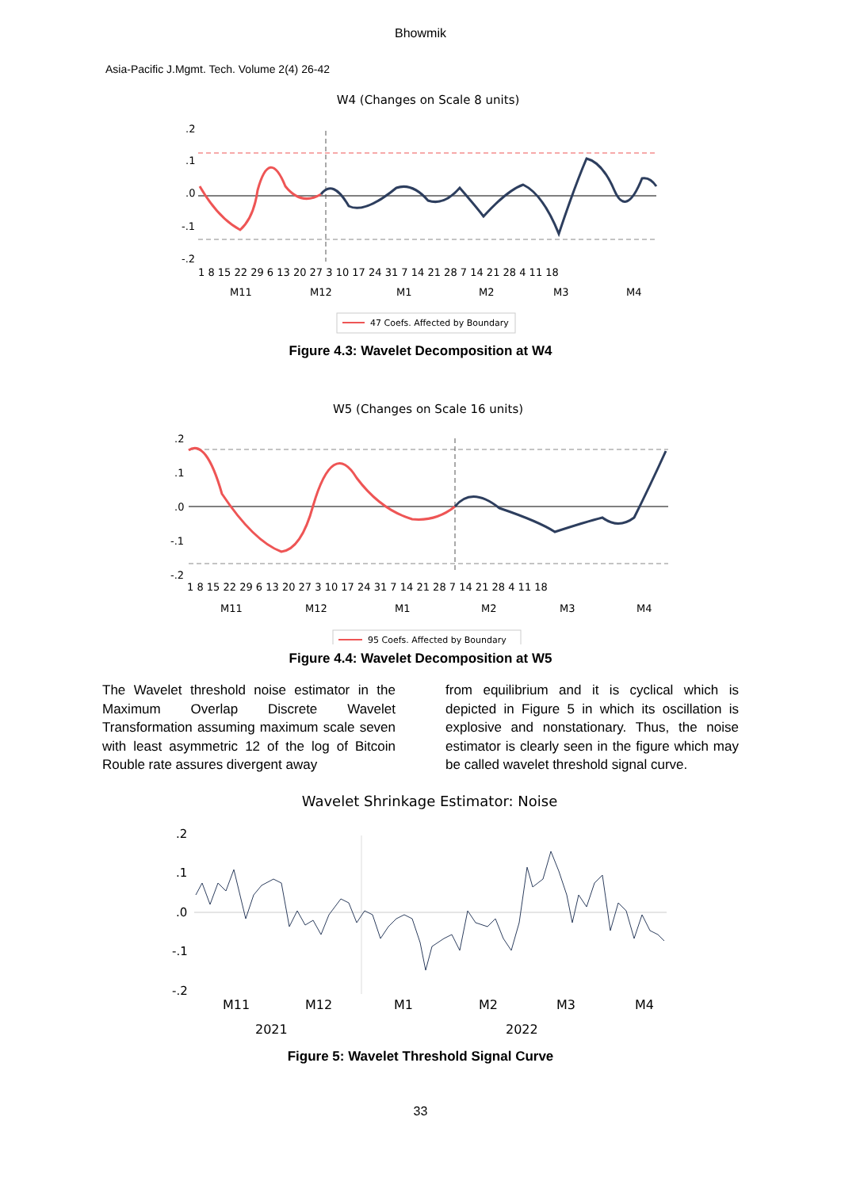Bhowmik
Asia-Pacific J.Mgmt. Tech. Volume 2(4) 26-42
W4 (Changes on Scale 8 units)
.2
.1
.0
-.1
-.2
1 8 15 22 29 6 13 20 27 3 10 17 24 31 7 14 21 28 7 14 21 28 4 11 18
M11
M12
M1
M2
M3
M4
47 Coefs. Affected by Boundary
Figure 4.3: Wavelet Decomposition at W4
W5 (Changes on Scale 16 units)
.2
.1
.0
-.1
-.2
1 8 15 22 29 6 13 20 27 3 10 17 24 31 7 14 21 28 7 14 21 28 4 11 18
M11
M12
M1
M2
M3
M4
95 Coefs. Affected by Boundary
Figure 4.4: Wavelet Decomposition at W5
The Wavelet threshold noise estimator in the Maximum Overlap Discrete Wavelet Transformation assuming maximum scale seven with least asymmetric 12 of the log of Bitcoin Rouble rate assures divergent away
from equilibrium and it is cyclical which is depicted in Figure 5 in which its oscillation is explosive and nonstationary. Thus, the noise estimator is clearly seen in the figure which may be called wavelet threshold signal curve.
Wavelet Shrinkage Estimator: Noise
.2
.1
.0
-.1
-.2
M11
M12
M1
M2
M3
M4
2021
2022
Figure 5: Wavelet Threshold Signal Curve
33